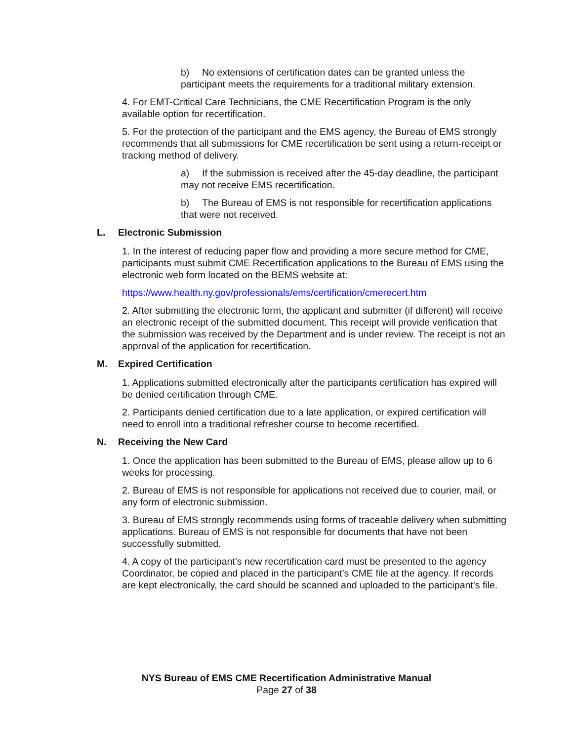b) No extensions of certification dates can be granted unless the participant meets the requirements for a traditional military extension.
4. For EMT-Critical Care Technicians, the CME Recertification Program is the only available option for recertification.
5. For the protection of the participant and the EMS agency, the Bureau of EMS strongly recommends that all submissions for CME recertification be sent using a return-receipt or tracking method of delivery.
a) If the submission is received after the 45-day deadline, the participant may not receive EMS recertification.
b) The Bureau of EMS is not responsible for recertification applications that were not received.
L. Electronic Submission
1. In the interest of reducing paper flow and providing a more secure method for CME, participants must submit CME Recertification applications to the Bureau of EMS using the electronic web form located on the BEMS website at:
https://www.health.ny.gov/professionals/ems/certification/cmerecert.htm
2. After submitting the electronic form, the applicant and submitter (if different) will receive an electronic receipt of the submitted document. This receipt will provide verification that the submission was received by the Department and is under review. The receipt is not an approval of the application for recertification.
M. Expired Certification
1. Applications submitted electronically after the participants certification has expired will be denied certification through CME.
2. Participants denied certification due to a late application, or expired certification will need to enroll into a traditional refresher course to become recertified.
N. Receiving the New Card
1. Once the application has been submitted to the Bureau of EMS, please allow up to 6 weeks for processing.
2. Bureau of EMS is not responsible for applications not received due to courier, mail, or any form of electronic submission.
3. Bureau of EMS strongly recommends using forms of traceable delivery when submitting applications. Bureau of EMS is not responsible for documents that have not been successfully submitted.
4. A copy of the participant’s new recertification card must be presented to the agency Coordinator, be copied and placed in the participant’s CME file at the agency. If records are kept electronically, the card should be scanned and uploaded to the participant’s file.
NYS Bureau of EMS CME Recertification Administrative Manual
Page 27 of 38